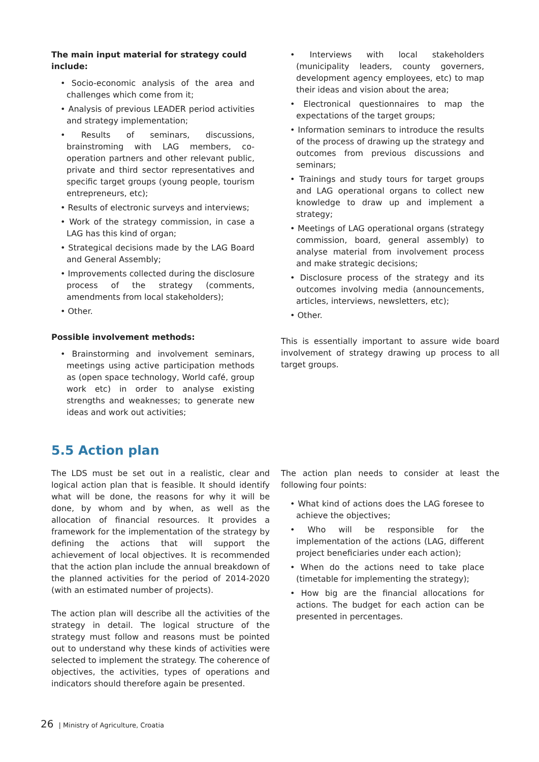The main input material for strategy could include:
• Socio-economic analysis of the area and challenges which come from it;
• Analysis of previous LEADER period activities and strategy implementation;
• Results of seminars, discussions, brainstroming with LAG members, co-operation partners and other relevant public, private and third sector representatives and specific target groups (young people, tourism entrepreneurs, etc);
• Results of electronic surveys and interviews;
• Work of the strategy commission, in case a LAG has this kind of organ;
• Strategical decisions made by the LAG Board and General Assembly;
• Improvements collected during the disclosure process of the strategy (comments, amendments from local stakeholders);
• Other.
Possible involvement methods:
• Brainstorming and involvement seminars, meetings using active participation methods as (open space technology, World café, group work etc) in order to analyse existing strengths and weaknesses; to generate new ideas and work out activities;
• Interviews with local stakeholders (municipality leaders, county governers, development agency employees, etc) to map their ideas and vision about the area;
• Electronical questionnaires to map the expectations of the target groups;
• Information seminars to introduce the results of the process of drawing up the strategy and outcomes from previous discussions and seminars;
• Trainings and study tours for target groups and LAG operational organs to collect new knowledge to draw up and implement a strategy;
• Meetings of LAG operational organs (strategy commission, board, general assembly) to analyse material from involvement process and make strategic decisions;
• Disclosure process of the strategy and its outcomes involving media (announcements, articles, interviews, newsletters, etc);
• Other.
This is essentially important to assure wide board involvement of strategy drawing up process to all target groups.
5.5 Action plan
The LDS must be set out in a realistic, clear and logical action plan that is feasible. It should identify what will be done, the reasons for why it will be done, by whom and by when, as well as the allocation of financial resources. It provides a framework for the implementation of the strategy by defining the actions that will support the achievement of local objectives. It is recommended that the action plan include the annual breakdown of the planned activities for the period of 2014-2020 (with an estimated number of projects).
The action plan will describe all the activities of the strategy in detail. The logical structure of the strategy must follow and reasons must be pointed out to understand why these kinds of activities were selected to implement the strategy. The coherence of objectives, the activities, types of operations and indicators should therefore again be presented.
The action plan needs to consider at least the following four points:
• What kind of actions does the LAG foresee to achieve the objectives;
• Who will be responsible for the implementation of the actions (LAG, different project beneficiaries under each action);
• When do the actions need to take place (timetable for implementing the strategy);
• How big are the financial allocations for actions. The budget for each action can be presented in percentages.
26 | Ministry of Agriculture, Croatia